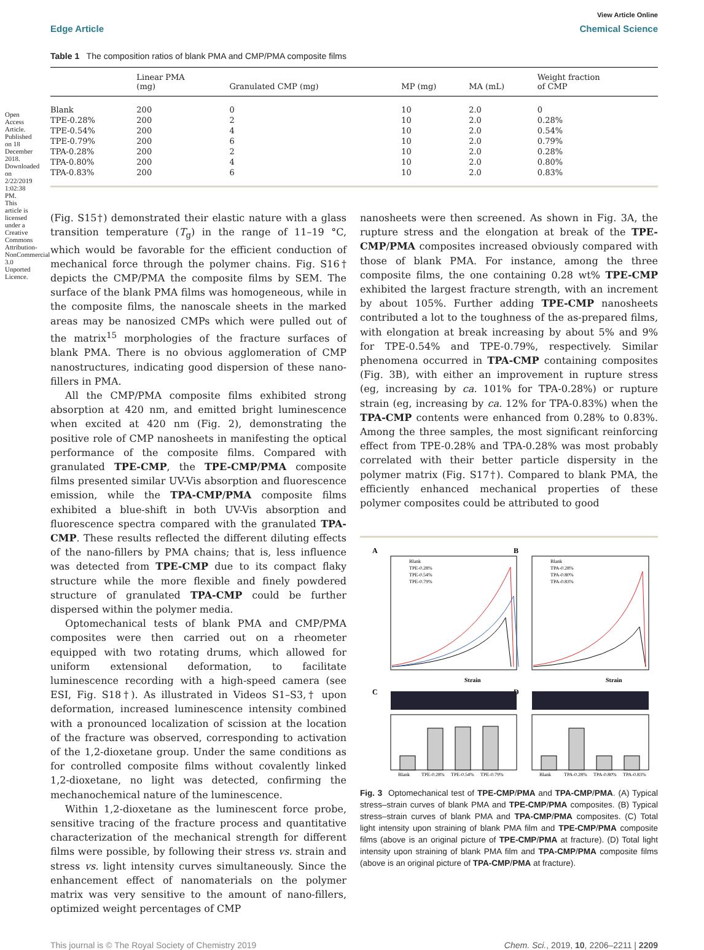Open Access Article. Published on 18 December 2018. Downloaded on 2/22/2019 1:02:38 PM. This article is licensed under a Creative Commons Attribution-NonCommercial 3.0 Unported Licence.
View Article Online
Edge Article Chemical Science
Table 1 The composition ratios of blank PMA and CMP/PMA composite films
| | Linear PMA (mg) | Granulated CMP (mg) | MP (mg) | MA (mL) | Weight fraction of CMP |
| --- | --- | --- | --- | --- | --- |
| Blank | 200 | 0 | 10 | 2.0 | 0 |
| TPE-0.28% | 200 | 2 | 10 | 2.0 | 0.28% |
| TPE-0.54% | 200 | 4 | 10 | 2.0 | 0.54% |
| TPE-0.79% | 200 | 6 | 10 | 2.0 | 0.79% |
| TPA-0.28% | 200 | 2 | 10 | 2.0 | 0.28% |
| TPA-0.80% | 200 | 4 | 10 | 2.0 | 0.80% |
| TPA-0.83% | 200 | 6 | 10 | 2.0 | 0.83% |
(Fig. S15†) demonstrated their elastic nature with a glass transition temperature (T<sub>g</sub>) in the range of 11–19 °C, which would be favorable for the efficient conduction of mechanical force through the polymer chains. Fig. S16† depicts the CMP/PMA the composite films by SEM. The surface of the blank PMA films was homogeneous, while in the composite films, the nanoscale sheets in the marked areas may be nanosized CMPs which were pulled out of the matrix<sup>15</sup> morphologies of the fracture surfaces of blank PMA. There is no obvious agglomeration of CMP nanostructures, indicating good dispersion of these nano-fillers in PMA.
All the CMP/PMA composite films exhibited strong absorption at 420 nm, and emitted bright luminescence when excited at 420 nm (Fig. 2), demonstrating the positive role of CMP nanosheets in manifesting the optical performance of the composite films. Compared with granulated TPE-CMP, the TPE-CMP/PMA composite films presented similar UV-Vis absorption and fluorescence emission, while the TPA-CMP/PMA composite films exhibited a blue-shift in both UV-Vis absorption and fluorescence spectra compared with the granulated TPA-CMP. These results reflected the different diluting effects of the nano-fillers by PMA chains; that is, less influence was detected from TPE-CMP due to its compact flaky structure while the more flexible and finely powdered structure of granulated TPA-CMP could be further dispersed within the polymer media.
Optomechanical tests of blank PMA and CMP/PMA composites were then carried out on a rheometer equipped with two rotating drums, which allowed for uniform extensional deformation, to facilitate luminescence recording with a high-speed camera (see ESI, Fig. S18†). As illustrated in Videos S1–S3,† upon deformation, increased luminescence intensity combined with a pronounced localization of scission at the location of the fracture was observed, corresponding to activation of the 1,2-dioxetane group. Under the same conditions as for controlled composite films without covalently linked 1,2-dioxetane, no light was detected, confirming the mechanochemical nature of the luminescence.
Within 1,2-dioxetane as the luminescent force probe, sensitive tracing of the fracture process and quantitative characterization of the mechanical strength for different films were possible, by following their stress vs. strain and stress vs. light intensity curves simultaneously. Since the enhancement effect of nanomaterials on the polymer matrix was very sensitive to the amount of nano-fillers, optimized weight percentages of CMP
nanosheets were then screened. As shown in Fig. 3A, the rupture stress and the elongation at break of the TPE-CMP/PMA composites increased obviously compared with those of blank PMA. For instance, among the three composite films, the one containing 0.28 wt% TPE-CMP exhibited the largest fracture strength, with an increment by about 105%. Further adding TPE-CMP nanosheets contributed a lot to the toughness of the as-prepared films, with elongation at break increasing by about 5% and 9% for TPE-0.54% and TPE-0.79%, respectively. Similar phenomena occurred in TPA-CMP containing composites (Fig. 3B), with either an improvement in rupture stress (eg, increasing by ca. 101% for TPA-0.28%) or rupture strain (eg, increasing by ca. 12% for TPA-0.83%) when the TPA-CMP contents were enhanced from 0.28% to 0.83%. Among the three samples, the most significant reinforcing effect from TPE-0.28% and TPA-0.28% was most probably correlated with their better particle dispersity in the polymer matrix (Fig. S17†). Compared to blank PMA, the efficiently enhanced mechanical properties of these polymer composites could be attributed to good
A
B
Blank
TPE-0.28%
TPE-0.54%
TPE-0.79%
Blank
TPA-0.28%
TPA-0.80%
TPA-0.83%
Strain
Strain
C
D
Blank
TPE-0.28%
TPE-0.54%
TPE-0.79%
Blank
TPA-0.28%
TPA-0.80%
TPA-0.83%
Fig. 3 Optomechanical test of TPE-CMP/PMA and TPA-CMP/PMA. (A) Typical stress–strain curves of blank PMA and TPE-CMP/PMA composites. (B) Typical stress–strain curves of blank PMA and TPA-CMP/PMA composites. (C) Total light intensity upon straining of blank PMA film and TPE-CMP/PMA composite films (above is an original picture of TPE-CMP/PMA at fracture). (D) Total light intensity upon straining of blank PMA film and TPA-CMP/PMA composite films (above is an original picture of TPA-CMP/PMA at fracture).
This journal is © The Royal Society of Chemistry 2019 Chem. Sci., 2019, 10, 2206–2211 | 2209